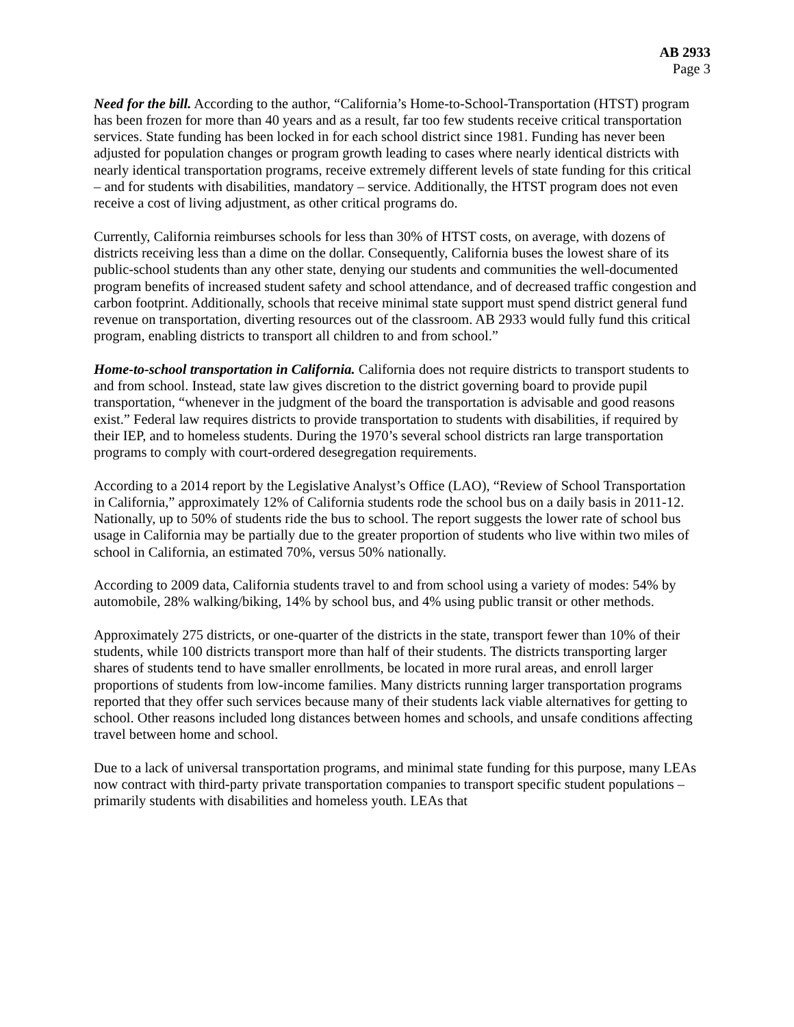AB 2933
Page 3
Need for the bill. According to the author, “California’s Home-to-School-Transportation (HTST) program has been frozen for more than 40 years and as a result, far too few students receive critical transportation services. State funding has been locked in for each school district since 1981. Funding has never been adjusted for population changes or program growth leading to cases where nearly identical districts with nearly identical transportation programs, receive extremely different levels of state funding for this critical – and for students with disabilities, mandatory – service. Additionally, the HTST program does not even receive a cost of living adjustment, as other critical programs do.
Currently, California reimburses schools for less than 30% of HTST costs, on average, with dozens of districts receiving less than a dime on the dollar. Consequently, California buses the lowest share of its public-school students than any other state, denying our students and communities the well-documented program benefits of increased student safety and school attendance, and of decreased traffic congestion and carbon footprint. Additionally, schools that receive minimal state support must spend district general fund revenue on transportation, diverting resources out of the classroom. AB 2933 would fully fund this critical program, enabling districts to transport all children to and from school.”
Home-to-school transportation in California. California does not require districts to transport students to and from school. Instead, state law gives discretion to the district governing board to provide pupil transportation, “whenever in the judgment of the board the transportation is advisable and good reasons exist.” Federal law requires districts to provide transportation to students with disabilities, if required by their IEP, and to homeless students. During the 1970’s several school districts ran large transportation programs to comply with court-ordered desegregation requirements.
According to a 2014 report by the Legislative Analyst’s Office (LAO), “Review of School Transportation in California,” approximately 12% of California students rode the school bus on a daily basis in 2011-12. Nationally, up to 50% of students ride the bus to school. The report suggests the lower rate of school bus usage in California may be partially due to the greater proportion of students who live within two miles of school in California, an estimated 70%, versus 50% nationally.
According to 2009 data, California students travel to and from school using a variety of modes: 54% by automobile, 28% walking/biking, 14% by school bus, and 4% using public transit or other methods.
Approximately 275 districts, or one-quarter of the districts in the state, transport fewer than 10% of their students, while 100 districts transport more than half of their students. The districts transporting larger shares of students tend to have smaller enrollments, be located in more rural areas, and enroll larger proportions of students from low-income families. Many districts running larger transportation programs reported that they offer such services because many of their students lack viable alternatives for getting to school. Other reasons included long distances between homes and schools, and unsafe conditions affecting travel between home and school.
Due to a lack of universal transportation programs, and minimal state funding for this purpose, many LEAs now contract with third-party private transportation companies to transport specific student populations – primarily students with disabilities and homeless youth. LEAs that